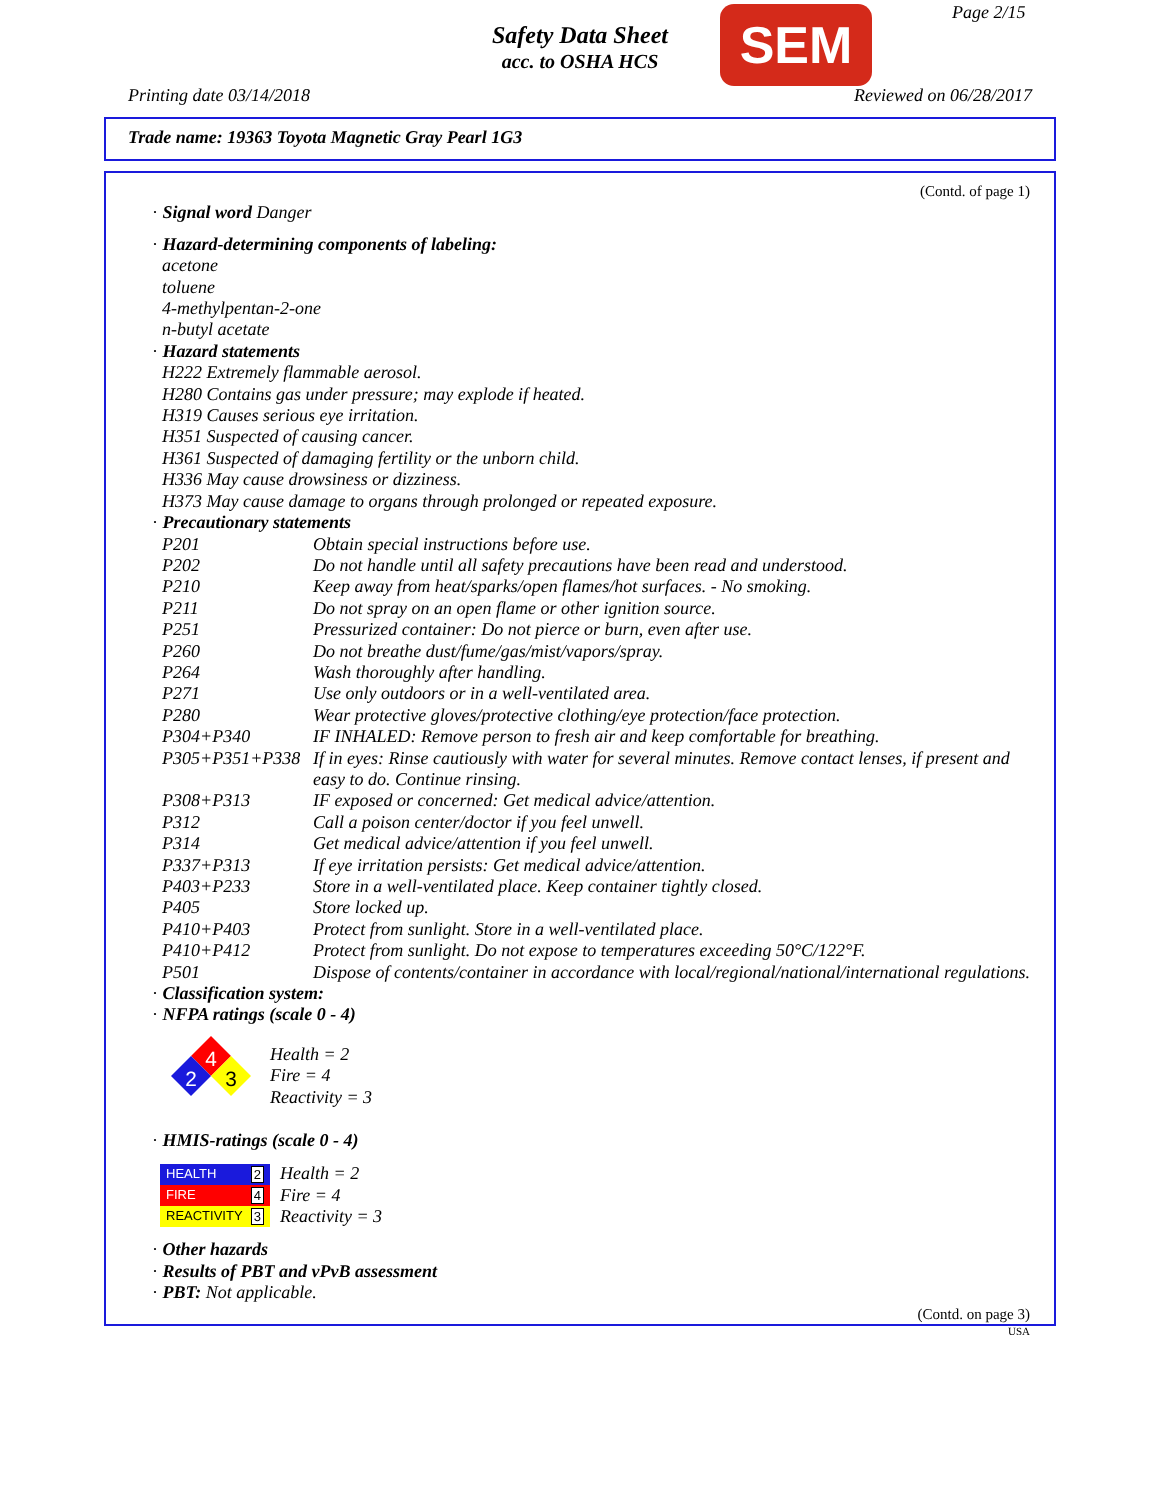Safety Data Sheet
acc. to OSHA HCS
SEM Page 2/15
Printing date 03/14/2018 Reviewed on 06/28/2017
Trade name: 19363 Toyota Magnetic Gray Pearl 1G3
(Contd. of page 1)
· Signal word Danger
· Hazard-determining components of labeling:
acetone
toluene
4-methylpentan-2-one
n-butyl acetate
· Hazard statements
H222 Extremely flammable aerosol.
H280 Contains gas under pressure; may explode if heated.
H319 Causes serious eye irritation.
H351 Suspected of causing cancer.
H361 Suspected of damaging fertility or the unborn child.
H336 May cause drowsiness or dizziness.
H373 May cause damage to organs through prolonged or repeated exposure.
· Precautionary statements
| P201 | Obtain special instructions before use. |
| P202 | Do not handle until all safety precautions have been read and understood. |
| P210 | Keep away from heat/sparks/open flames/hot surfaces. - No smoking. |
| P211 | Do not spray on an open flame or other ignition source. |
| P251 | Pressurized container: Do not pierce or burn, even after use. |
| P260 | Do not breathe dust/fume/gas/mist/vapors/spray. |
| P264 | Wash thoroughly after handling. |
| P271 | Use only outdoors or in a well-ventilated area. |
| P280 | Wear protective gloves/protective clothing/eye protection/face protection. |
| P304+P340 | IF INHALED: Remove person to fresh air and keep comfortable for breathing. |
| P305+P351+P338 | If in eyes: Rinse cautiously with water for several minutes. Remove contact lenses, if present and easy to do. Continue rinsing. |
| P308+P313 | IF exposed or concerned: Get medical advice/attention. |
| P312 | Call a poison center/doctor if you feel unwell. |
| P314 | Get medical advice/attention if you feel unwell. |
| P337+P313 | If eye irritation persists: Get medical advice/attention. |
| P403+P233 | Store in a well-ventilated place. Keep container tightly closed. |
| P405 | Store locked up. |
| P410+P403 | Protect from sunlight. Store in a well-ventilated place. |
| P410+P412 | Protect from sunlight. Do not expose to temperatures exceeding 50°C/122°F. |
| P501 | Dispose of contents/container in accordance with local/regional/national/international regulations. |
· Classification system:
· NFPA ratings (scale 0 - 4)
4
2
3
Health = 2
Fire = 4
Reactivity = 3
· HMIS-ratings (scale 0 - 4)
| HEALTH 2 |
| FIRE 4 |
| REACTIVITY 3 |
Health = 2
Fire = 4
Reactivity = 3
· Other hazards
· Results of PBT and vPvB assessment
· PBT: Not applicable.
(Contd. on page 3)
USA